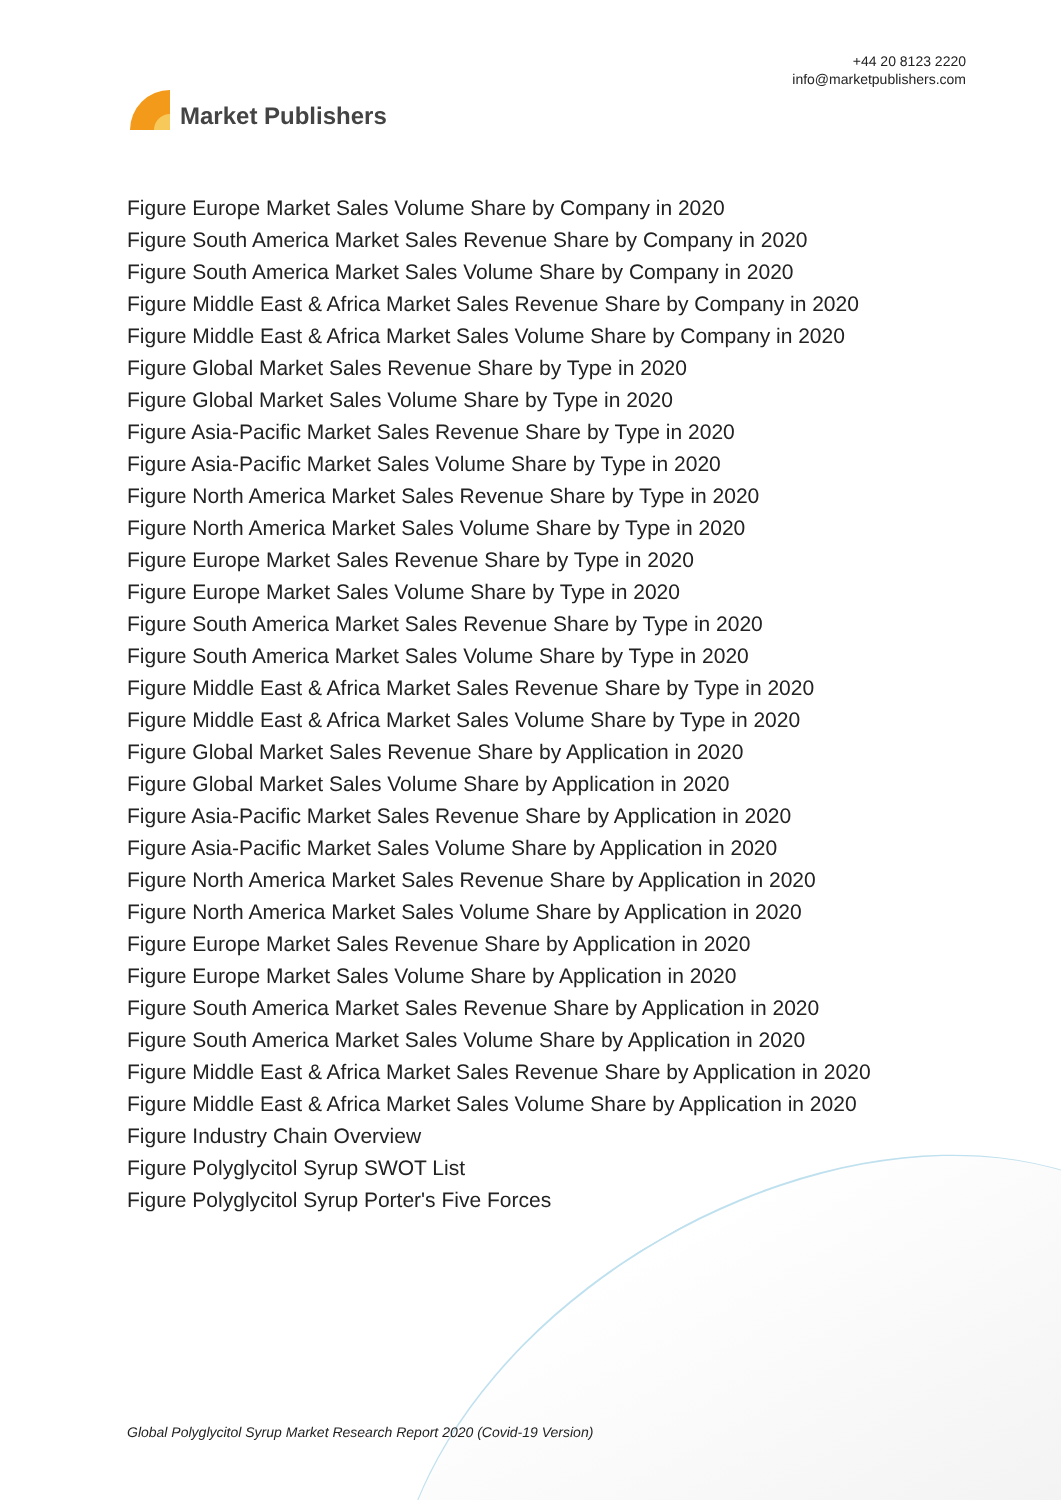Market Publishers
+44 20 8123 2220
info@marketpublishers.com
Figure Europe Market Sales Volume Share by Company in 2020
Figure South America Market Sales Revenue Share by Company in 2020
Figure South America Market Sales Volume Share by Company in 2020
Figure Middle East & Africa Market Sales Revenue Share by Company in 2020
Figure Middle East & Africa Market Sales Volume Share by Company in 2020
Figure Global Market Sales Revenue Share by Type in 2020
Figure Global Market Sales Volume Share by Type in 2020
Figure Asia-Pacific Market Sales Revenue Share by Type in 2020
Figure Asia-Pacific Market Sales Volume Share by Type in 2020
Figure North America Market Sales Revenue Share by Type in 2020
Figure North America Market Sales Volume Share by Type in 2020
Figure Europe Market Sales Revenue Share by Type in 2020
Figure Europe Market Sales Volume Share by Type in 2020
Figure South America Market Sales Revenue Share by Type in 2020
Figure South America Market Sales Volume Share by Type in 2020
Figure Middle East & Africa Market Sales Revenue Share by Type in 2020
Figure Middle East & Africa Market Sales Volume Share by Type in 2020
Figure Global Market Sales Revenue Share by Application in 2020
Figure Global Market Sales Volume Share by Application in 2020
Figure Asia-Pacific Market Sales Revenue Share by Application in 2020
Figure Asia-Pacific Market Sales Volume Share by Application in 2020
Figure North America Market Sales Revenue Share by Application in 2020
Figure North America Market Sales Volume Share by Application in 2020
Figure Europe Market Sales Revenue Share by Application in 2020
Figure Europe Market Sales Volume Share by Application in 2020
Figure South America Market Sales Revenue Share by Application in 2020
Figure South America Market Sales Volume Share by Application in 2020
Figure Middle East & Africa Market Sales Revenue Share by Application in 2020
Figure Middle East & Africa Market Sales Volume Share by Application in 2020
Figure Industry Chain Overview
Figure Polyglycitol Syrup SWOT List
Figure Polyglycitol Syrup Porter's Five Forces
Global Polyglycitol Syrup Market Research Report 2020 (Covid-19 Version)